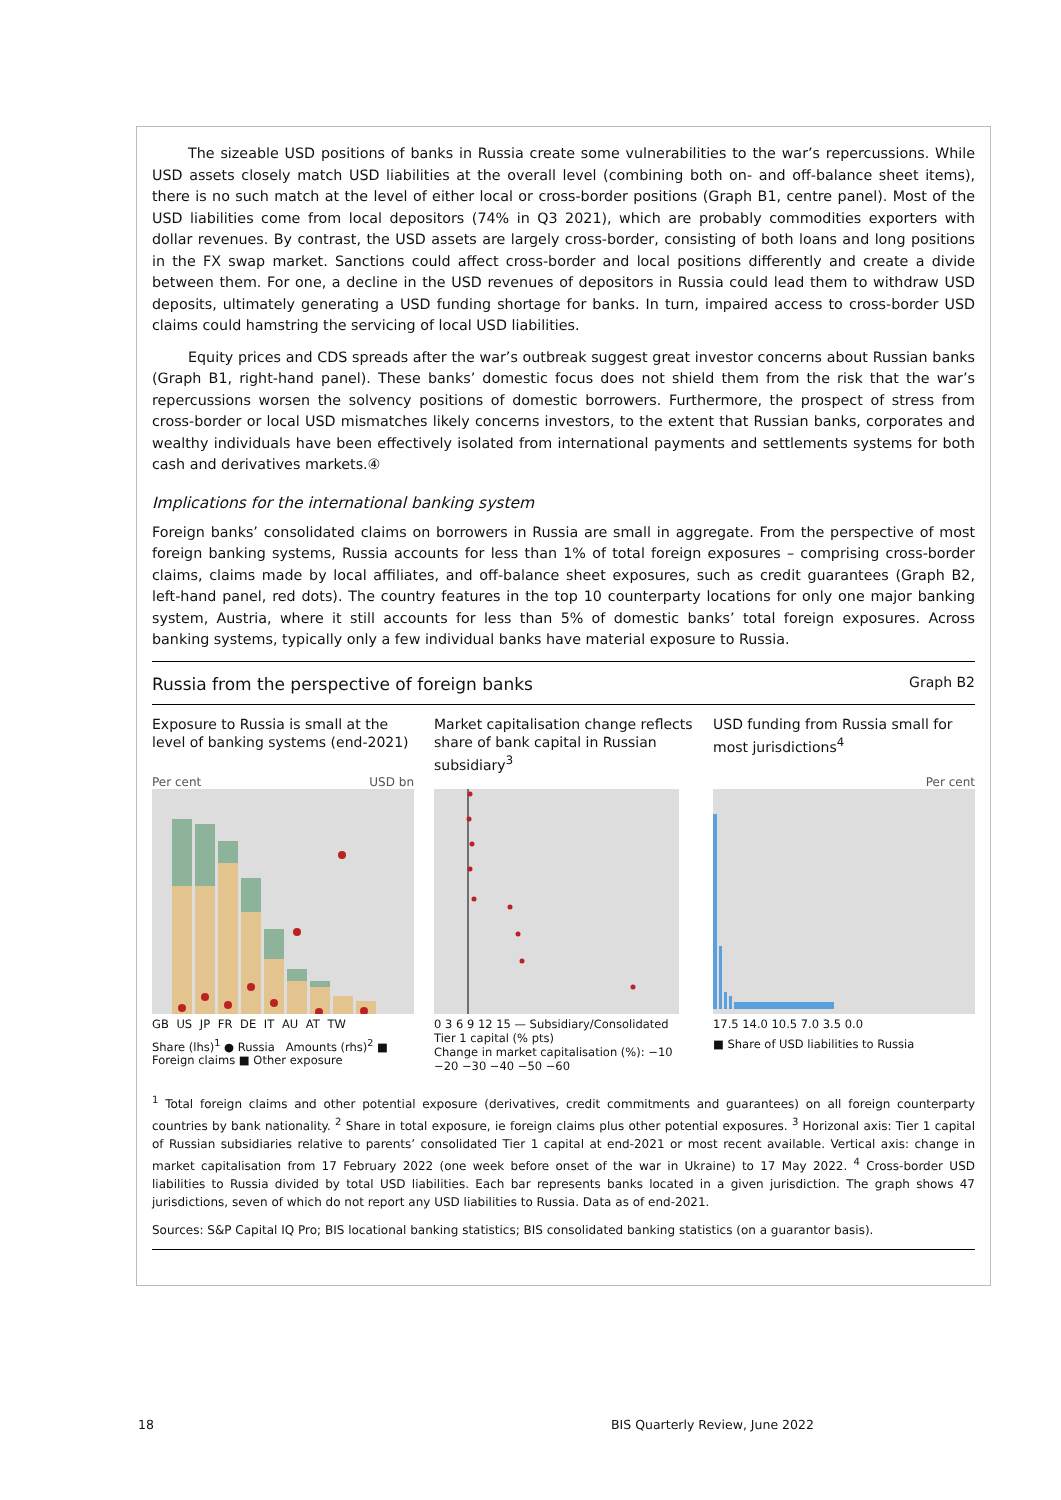The sizeable USD positions of banks in Russia create some vulnerabilities to the war’s repercussions. While USD assets closely match USD liabilities at the overall level (combining both on- and off-balance sheet items), there is no such match at the level of either local or cross-border positions (Graph B1, centre panel). Most of the USD liabilities come from local depositors (74% in Q3 2021), which are probably commodities exporters with dollar revenues. By contrast, the USD assets are largely cross-border, consisting of both loans and long positions in the FX swap market. Sanctions could affect cross-border and local positions differently and create a divide between them. For one, a decline in the USD revenues of depositors in Russia could lead them to withdraw USD deposits, ultimately generating a USD funding shortage for banks. In turn, impaired access to cross-border USD claims could hamstring the servicing of local USD liabilities.
Equity prices and CDS spreads after the war’s outbreak suggest great investor concerns about Russian banks (Graph B1, right-hand panel). These banks’ domestic focus does not shield them from the risk that the war’s repercussions worsen the solvency positions of domestic borrowers. Furthermore, the prospect of stress from cross-border or local USD mismatches likely concerns investors, to the extent that Russian banks, corporates and wealthy individuals have been effectively isolated from international payments and settlements systems for both cash and derivatives markets.④
Implications for the international banking system
Foreign banks’ consolidated claims on borrowers in Russia are small in aggregate. From the perspective of most foreign banking systems, Russia accounts for less than 1% of total foreign exposures – comprising cross-border claims, claims made by local affiliates, and off-balance sheet exposures, such as credit guarantees (Graph B2, left-hand panel, red dots). The country features in the top 10 counterparty locations for only one major banking system, Austria, where it still accounts for less than 5% of domestic banks’ total foreign exposures. Across banking systems, typically only a few individual banks have material exposure to Russia.
Russia from the perspective of foreign banks Graph B2
Exposure to Russia is small at the level of banking systems (end-2021)
Per cent USD bn
GB US JP FR DE IT AU AT TW
Share (lhs)<sup>1</sup> ● Russia Amounts (rhs)<sup>2</sup> ■ Foreign claims ■ Other exposure
Market capitalisation change reflects share of bank capital in Russian subsidiary<sup>3</sup>
0 3 6 9 12 15 — Subsidiary/Consolidated Tier 1 capital (% pts)
Change in market capitalisation (%): −10 −20 −30 −40 −50 −60
USD funding from Russia small for most jurisdictions<sup>4</sup>
Per cent
17.5 14.0 10.5 7.0 3.5 0.0
■ Share of USD liabilities to Russia
<sup>1</sup> Total foreign claims and other potential exposure (derivatives, credit commitments and guarantees) on all foreign counterparty countries by bank nationality. <sup>2</sup> Share in total exposure, ie foreign claims plus other potential exposures. <sup>3</sup> Horizonal axis: Tier 1 capital of Russian subsidiaries relative to parents’ consolidated Tier 1 capital at end-2021 or most recent available. Vertical axis: change in market capitalisation from 17 February 2022 (one week before onset of the war in Ukraine) to 17 May 2022. <sup>4</sup> Cross-border USD liabilities to Russia divided by total USD liabilities. Each bar represents banks located in a given jurisdiction. The graph shows 47 jurisdictions, seven of which do not report any USD liabilities to Russia. Data as of end-2021.
Sources: S&P Capital IQ Pro; BIS locational banking statistics; BIS consolidated banking statistics (on a guarantor basis).
18
BIS Quarterly Review, June 2022